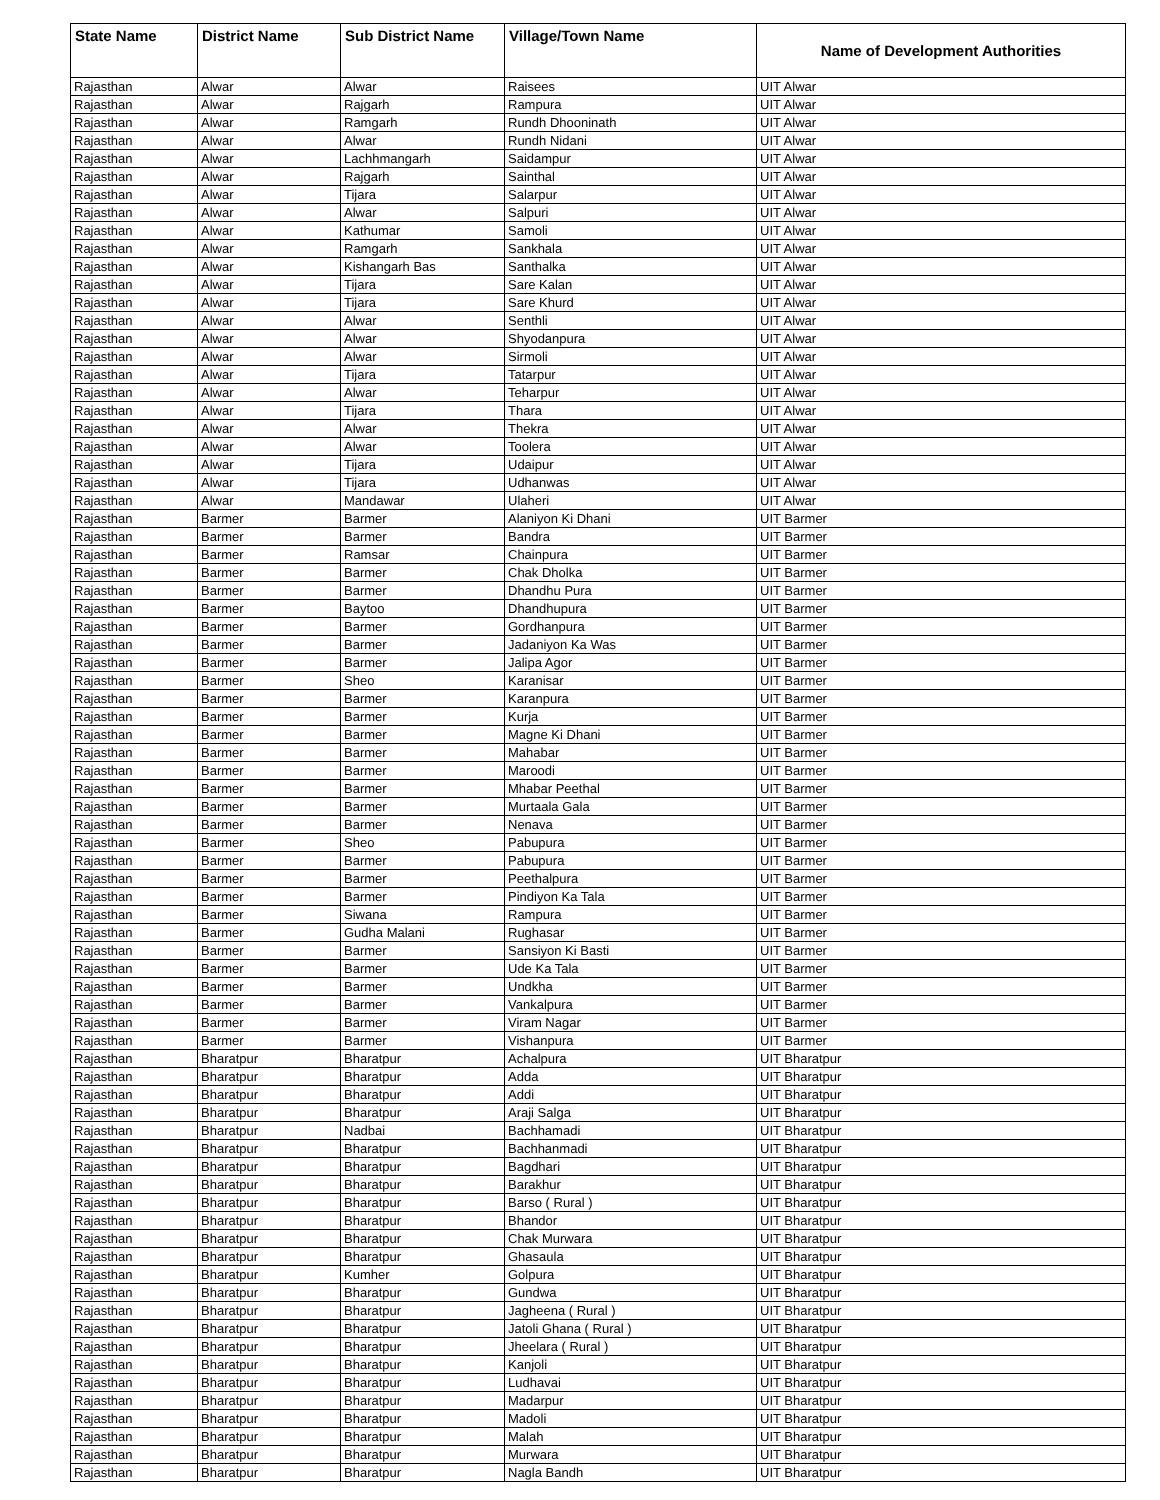| State Name | District Name | Sub District Name | Village/Town Name | Name of Development Authorities |
| --- | --- | --- | --- | --- |
| Rajasthan | Alwar | Alwar | Raisees | UIT Alwar |
| Rajasthan | Alwar | Rajgarh | Rampura | UIT Alwar |
| Rajasthan | Alwar | Ramgarh | Rundh Dhooninath | UIT Alwar |
| Rajasthan | Alwar | Alwar | Rundh Nidani | UIT Alwar |
| Rajasthan | Alwar | Lachhmangarh | Saidampur | UIT Alwar |
| Rajasthan | Alwar | Rajgarh | Sainthal | UIT Alwar |
| Rajasthan | Alwar | Tijara | Salarpur | UIT Alwar |
| Rajasthan | Alwar | Alwar | Salpuri | UIT Alwar |
| Rajasthan | Alwar | Kathumar | Samoli | UIT Alwar |
| Rajasthan | Alwar | Ramgarh | Sankhala | UIT Alwar |
| Rajasthan | Alwar | Kishangarh Bas | Santhalka | UIT Alwar |
| Rajasthan | Alwar | Tijara | Sare Kalan | UIT Alwar |
| Rajasthan | Alwar | Tijara | Sare Khurd | UIT Alwar |
| Rajasthan | Alwar | Alwar | Senthli | UIT Alwar |
| Rajasthan | Alwar | Alwar | Shyodanpura | UIT Alwar |
| Rajasthan | Alwar | Alwar | Sirmoli | UIT Alwar |
| Rajasthan | Alwar | Tijara | Tatarpur | UIT Alwar |
| Rajasthan | Alwar | Alwar | Teharpur | UIT Alwar |
| Rajasthan | Alwar | Tijara | Thara | UIT Alwar |
| Rajasthan | Alwar | Alwar | Thekra | UIT Alwar |
| Rajasthan | Alwar | Alwar | Toolera | UIT Alwar |
| Rajasthan | Alwar | Tijara | Udaipur | UIT Alwar |
| Rajasthan | Alwar | Tijara | Udhanwas | UIT Alwar |
| Rajasthan | Alwar | Mandawar | Ulaheri | UIT Alwar |
| Rajasthan | Barmer | Barmer | Alaniyon Ki Dhani | UIT Barmer |
| Rajasthan | Barmer | Barmer | Bandra | UIT Barmer |
| Rajasthan | Barmer | Ramsar | Chainpura | UIT Barmer |
| Rajasthan | Barmer | Barmer | Chak Dholka | UIT Barmer |
| Rajasthan | Barmer | Barmer | Dhandhu Pura | UIT Barmer |
| Rajasthan | Barmer | Baytoo | Dhandhupura | UIT Barmer |
| Rajasthan | Barmer | Barmer | Gordhanpura | UIT Barmer |
| Rajasthan | Barmer | Barmer | Jadaniyon Ka Was | UIT Barmer |
| Rajasthan | Barmer | Barmer | Jalipa Agor | UIT Barmer |
| Rajasthan | Barmer | Sheo | Karanisar | UIT Barmer |
| Rajasthan | Barmer | Barmer | Karanpura | UIT Barmer |
| Rajasthan | Barmer | Barmer | Kurja | UIT Barmer |
| Rajasthan | Barmer | Barmer | Magne Ki Dhani | UIT Barmer |
| Rajasthan | Barmer | Barmer | Mahabar | UIT Barmer |
| Rajasthan | Barmer | Barmer | Maroodi | UIT Barmer |
| Rajasthan | Barmer | Barmer | Mhabar Peethal | UIT Barmer |
| Rajasthan | Barmer | Barmer | Murtaala Gala | UIT Barmer |
| Rajasthan | Barmer | Barmer | Nenava | UIT Barmer |
| Rajasthan | Barmer | Sheo | Pabupura | UIT Barmer |
| Rajasthan | Barmer | Barmer | Pabupura | UIT Barmer |
| Rajasthan | Barmer | Barmer | Peethalpura | UIT Barmer |
| Rajasthan | Barmer | Barmer | Pindiyon Ka Tala | UIT Barmer |
| Rajasthan | Barmer | Siwana | Rampura | UIT Barmer |
| Rajasthan | Barmer | Gudha Malani | Rughasar | UIT Barmer |
| Rajasthan | Barmer | Barmer | Sansiyon Ki Basti | UIT Barmer |
| Rajasthan | Barmer | Barmer | Ude Ka Tala | UIT Barmer |
| Rajasthan | Barmer | Barmer | Undkha | UIT Barmer |
| Rajasthan | Barmer | Barmer | Vankalpura | UIT Barmer |
| Rajasthan | Barmer | Barmer | Viram Nagar | UIT Barmer |
| Rajasthan | Barmer | Barmer | Vishanpura | UIT Barmer |
| Rajasthan | Bharatpur | Bharatpur | Achalpura | UIT Bharatpur |
| Rajasthan | Bharatpur | Bharatpur | Adda | UIT Bharatpur |
| Rajasthan | Bharatpur | Bharatpur | Addi | UIT Bharatpur |
| Rajasthan | Bharatpur | Bharatpur | Araji Salga | UIT Bharatpur |
| Rajasthan | Bharatpur | Nadbai | Bachhamadi | UIT Bharatpur |
| Rajasthan | Bharatpur | Bharatpur | Bachhanmadi | UIT Bharatpur |
| Rajasthan | Bharatpur | Bharatpur | Bagdhari | UIT Bharatpur |
| Rajasthan | Bharatpur | Bharatpur | Barakhur | UIT Bharatpur |
| Rajasthan | Bharatpur | Bharatpur | Barso ( Rural ) | UIT Bharatpur |
| Rajasthan | Bharatpur | Bharatpur | Bhandor | UIT Bharatpur |
| Rajasthan | Bharatpur | Bharatpur | Chak Murwara | UIT Bharatpur |
| Rajasthan | Bharatpur | Bharatpur | Ghasaula | UIT Bharatpur |
| Rajasthan | Bharatpur | Kumher | Golpura | UIT Bharatpur |
| Rajasthan | Bharatpur | Bharatpur | Gundwa | UIT Bharatpur |
| Rajasthan | Bharatpur | Bharatpur | Jagheena ( Rural ) | UIT Bharatpur |
| Rajasthan | Bharatpur | Bharatpur | Jatoli Ghana ( Rural ) | UIT Bharatpur |
| Rajasthan | Bharatpur | Bharatpur | Jheelara ( Rural ) | UIT Bharatpur |
| Rajasthan | Bharatpur | Bharatpur | Kanjoli | UIT Bharatpur |
| Rajasthan | Bharatpur | Bharatpur | Ludhavai | UIT Bharatpur |
| Rajasthan | Bharatpur | Bharatpur | Madarpur | UIT Bharatpur |
| Rajasthan | Bharatpur | Bharatpur | Madoli | UIT Bharatpur |
| Rajasthan | Bharatpur | Bharatpur | Malah | UIT Bharatpur |
| Rajasthan | Bharatpur | Bharatpur | Murwara | UIT Bharatpur |
| Rajasthan | Bharatpur | Bharatpur | Nagla Bandh | UIT Bharatpur |